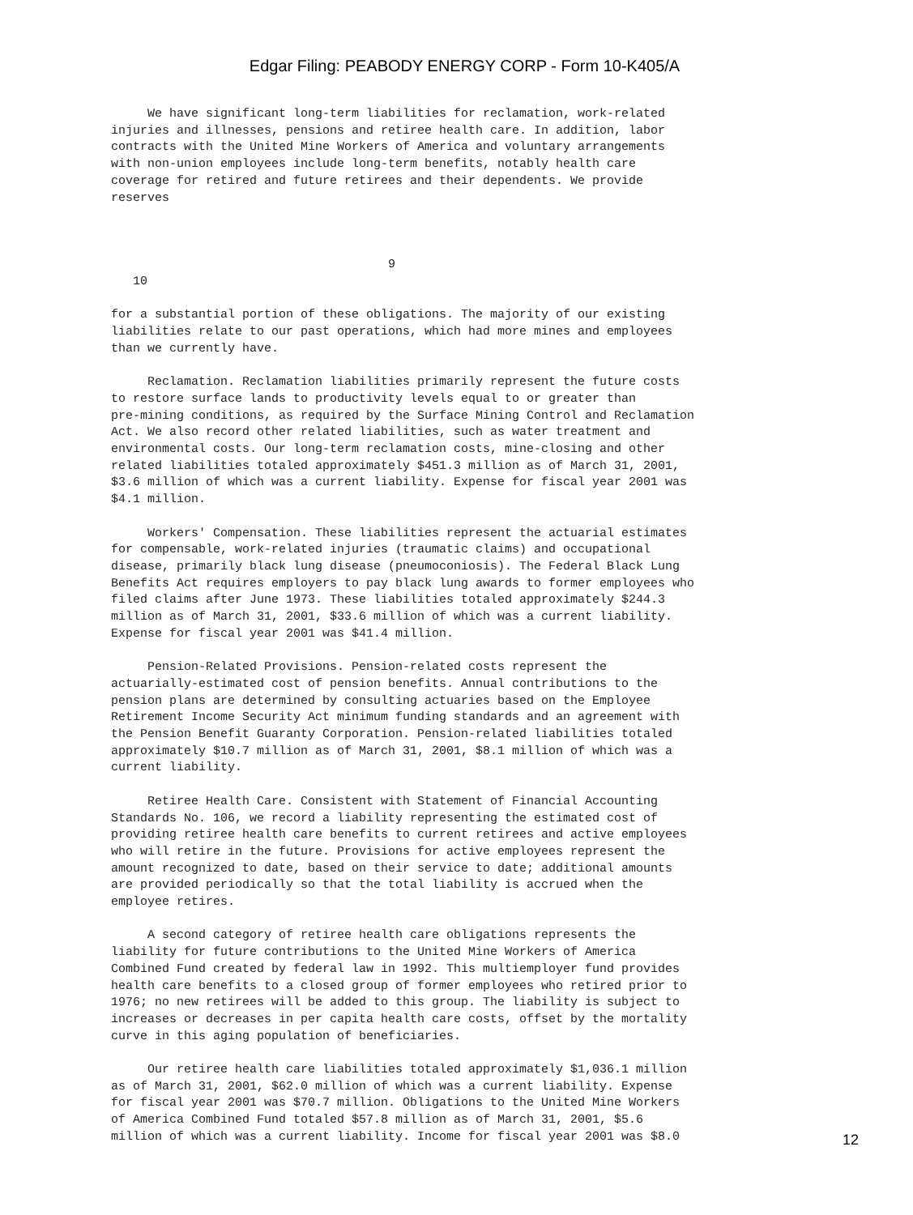Edgar Filing: PEABODY ENERGY CORP - Form 10-K405/A
     We have significant long-term liabilities for reclamation, work-related
injuries and illnesses, pensions and retiree health care. In addition, labor
contracts with the United Mine Workers of America and voluntary arrangements
with non-union employees include long-term benefits, notably health care
coverage for retired and future retirees and their dependents. We provide
reserves



                                      9
   10

for a substantial portion of these obligations. The majority of our existing
liabilities relate to our past operations, which had more mines and employees
than we currently have.

     Reclamation. Reclamation liabilities primarily represent the future costs
to restore surface lands to productivity levels equal to or greater than
pre-mining conditions, as required by the Surface Mining Control and Reclamation
Act. We also record other related liabilities, such as water treatment and
environmental costs. Our long-term reclamation costs, mine-closing and other
related liabilities totaled approximately $451.3 million as of March 31, 2001,
$3.6 million of which was a current liability. Expense for fiscal year 2001 was
$4.1 million.

     Workers' Compensation. These liabilities represent the actuarial estimates
for compensable, work-related injuries (traumatic claims) and occupational
disease, primarily black lung disease (pneumoconiosis). The Federal Black Lung
Benefits Act requires employers to pay black lung awards to former employees who
filed claims after June 1973. These liabilities totaled approximately $244.3
million as of March 31, 2001, $33.6 million of which was a current liability.
Expense for fiscal year 2001 was $41.4 million.

     Pension-Related Provisions. Pension-related costs represent the
actuarially-estimated cost of pension benefits. Annual contributions to the
pension plans are determined by consulting actuaries based on the Employee
Retirement Income Security Act minimum funding standards and an agreement with
the Pension Benefit Guaranty Corporation. Pension-related liabilities totaled
approximately $10.7 million as of March 31, 2001, $8.1 million of which was a
current liability.

     Retiree Health Care. Consistent with Statement of Financial Accounting
Standards No. 106, we record a liability representing the estimated cost of
providing retiree health care benefits to current retirees and active employees
who will retire in the future. Provisions for active employees represent the
amount recognized to date, based on their service to date; additional amounts
are provided periodically so that the total liability is accrued when the
employee retires.

     A second category of retiree health care obligations represents the
liability for future contributions to the United Mine Workers of America
Combined Fund created by federal law in 1992. This multiemployer fund provides
health care benefits to a closed group of former employees who retired prior to
1976; no new retirees will be added to this group. The liability is subject to
increases or decreases in per capita health care costs, offset by the mortality
curve in this aging population of beneficiaries.

     Our retiree health care liabilities totaled approximately $1,036.1 million
as of March 31, 2001, $62.0 million of which was a current liability. Expense
for fiscal year 2001 was $70.7 million. Obligations to the United Mine Workers
of America Combined Fund totaled $57.8 million as of March 31, 2001, $5.6
million of which was a current liability. Income for fiscal year 2001 was $8.0
12